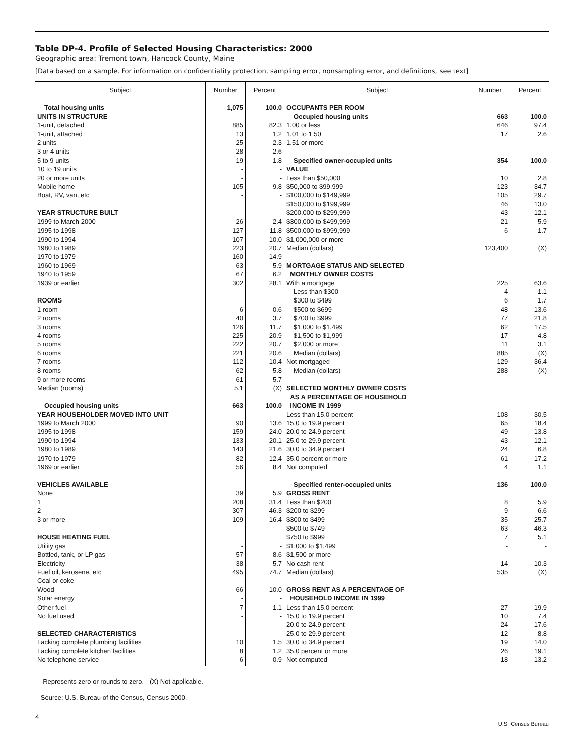Table DP-4. Profile of Selected Housing Characteristics: 2000
Geographic area: Tremont town, Hancock County, Maine
[Data based on a sample. For information on confidentiality protection, sampling error, nonsampling error, and definitions, see text]
| Subject | Number | Percent | Subject | Number | Percent |
| --- | --- | --- | --- | --- | --- |
| Total housing units | 1,075 | 100.0 | OCCUPANTS PER ROOM | | |
| UNITS IN STRUCTURE | | | Occupied housing units | 663 | 100.0 |
| 1-unit, detached | 885 | 82.3 | 1.00 or less | 646 | 97.4 |
| 1-unit, attached | 13 | 1.2 | 1.01 to 1.50 | 17 | 2.6 |
| 2 units | 25 | 2.3 | 1.51 or more | - | - |
| 3 or 4 units | 28 | 2.6 | | | |
| 5 to 9 units | 19 | 1.8 | Specified owner-occupied units | 354 | 100.0 |
| 10 to 19 units | - | - | VALUE | | |
| 20 or more units | - | - | Less than $50,000 | 10 | 2.8 |
| Mobile home | 105 | 9.8 | $50,000 to $99,999 | 123 | 34.7 |
| Boat, RV, van, etc | - | - | $100,000 to $149,999 | 105 | 29.7 |
| | | | $150,000 to $199,999 | 46 | 13.0 |
| YEAR STRUCTURE BUILT | | | $200,000 to $299,999 | 43 | 12.1 |
| 1999 to March 2000 | 26 | 2.4 | $300,000 to $499,999 | 21 | 5.9 |
| 1995 to 1998 | 127 | 11.8 | $500,000 to $999,999 | 6 | 1.7 |
| 1990 to 1994 | 107 | 10.0 | $1,000,000 or more | - | - |
| 1980 to 1989 | 223 | 20.7 | Median (dollars) | 123,400 | (X) |
| 1970 to 1979 | 160 | 14.9 | | | |
| 1960 to 1969 | 63 | 5.9 | MORTGAGE STATUS AND SELECTED | | |
| 1940 to 1959 | 67 | 6.2 | MONTHLY OWNER COSTS | | |
| 1939 or earlier | 302 | 28.1 | With a mortgage | 225 | 63.6 |
| | | | Less than $300 | 4 | 1.1 |
| ROOMS | | | $300 to $499 | 6 | 1.7 |
| 1 room | 6 | 0.6 | $500 to $699 | 48 | 13.6 |
| 2 rooms | 40 | 3.7 | $700 to $999 | 77 | 21.8 |
| 3 rooms | 126 | 11.7 | $1,000 to $1,499 | 62 | 17.5 |
| 4 rooms | 225 | 20.9 | $1,500 to $1,999 | 17 | 4.8 |
| 5 rooms | 222 | 20.7 | $2,000 or more | 11 | 3.1 |
| 6 rooms | 221 | 20.6 | Median (dollars) | 885 | (X) |
| 7 rooms | 112 | 10.4 | Not mortgaged | 129 | 36.4 |
| 8 rooms | 62 | 5.8 | Median (dollars) | 288 | (X) |
| 9 or more rooms | 61 | 5.7 | | | |
| Median (rooms) | 5.1 | (X) | SELECTED MONTHLY OWNER COSTS | | |
| | | | AS A PERCENTAGE OF HOUSEHOLD | | |
| Occupied housing units | 663 | 100.0 | INCOME IN 1999 | | |
| YEAR HOUSEHOLDER MOVED INTO UNIT | | | Less than 15.0 percent | 108 | 30.5 |
| 1999 to March 2000 | 90 | 13.6 | 15.0 to 19.9 percent | 65 | 18.4 |
| 1995 to 1998 | 159 | 24.0 | 20.0 to 24.9 percent | 49 | 13.8 |
| 1990 to 1994 | 133 | 20.1 | 25.0 to 29.9 percent | 43 | 12.1 |
| 1980 to 1989 | 143 | 21.6 | 30.0 to 34.9 percent | 24 | 6.8 |
| 1970 to 1979 | 82 | 12.4 | 35.0 percent or more | 61 | 17.2 |
| 1969 or earlier | 56 | 8.4 | Not computed | 4 | 1.1 |
| VEHICLES AVAILABLE | | | Specified renter-occupied units | 136 | 100.0 |
| None | 39 | 5.9 | GROSS RENT | | |
| 1 | 208 | 31.4 | Less than $200 | 8 | 5.9 |
| 2 | 307 | 46.3 | $200 to $299 | 9 | 6.6 |
| 3 or more | 109 | 16.4 | $300 to $499 | 35 | 25.7 |
| | | | $500 to $749 | 63 | 46.3 |
| HOUSE HEATING FUEL | | | $750 to $999 | 7 | 5.1 |
| Utility gas | - | - | $1,000 to $1,499 | - | - |
| Bottled, tank, or LP gas | 57 | 8.6 | $1,500 or more | - | - |
| Electricity | 38 | 5.7 | No cash rent | 14 | 10.3 |
| Fuel oil, kerosene, etc | 495 | 74.7 | Median (dollars) | 535 | (X) |
| Coal or coke | - | - | | | |
| Wood | 66 | 10.0 | GROSS RENT AS A PERCENTAGE OF | | |
| Solar energy | - | - | HOUSEHOLD INCOME IN 1999 | | |
| Other fuel | 7 | 1.1 | Less than 15.0 percent | 27 | 19.9 |
| No fuel used | - | - | 15.0 to 19.9 percent | 10 | 7.4 |
| | | | 20.0 to 24.9 percent | 24 | 17.6 |
| SELECTED CHARACTERISTICS | | | 25.0 to 29.9 percent | 12 | 8.8 |
| Lacking complete plumbing facilities | 10 | 1.5 | 30.0 to 34.9 percent | 19 | 14.0 |
| Lacking complete kitchen facilities | 8 | 1.2 | 35.0 percent or more | 26 | 19.1 |
| No telephone service | 6 | 0.9 | Not computed | 18 | 13.2 |
-Represents zero or rounds to zero. (X) Not applicable.
Source: U.S. Bureau of the Census, Census 2000.
4
U.S. Census Bureau